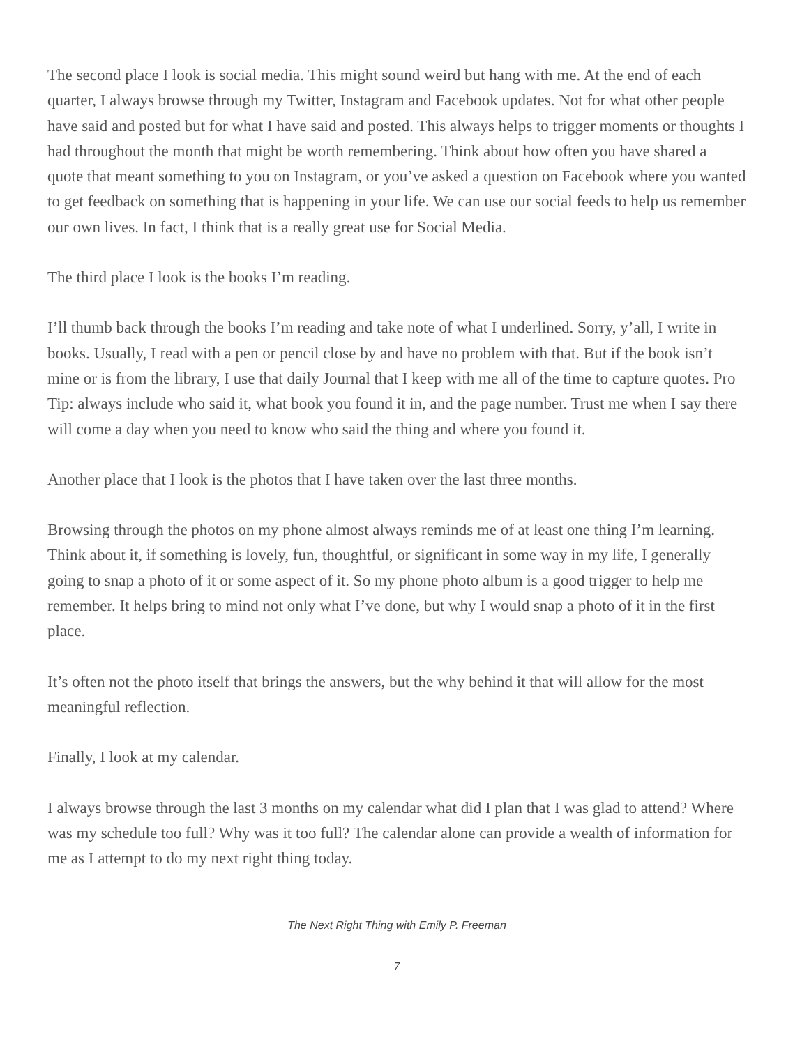The second place I look is social media. This might sound weird but hang with me. At the end of each quarter, I always browse through my Twitter, Instagram and Facebook updates. Not for what other people have said and posted but for what I have said and posted. This always helps to trigger moments or thoughts I had throughout the month that might be worth remembering. Think about how often you have shared a quote that meant something to you on Instagram, or you’ve asked a question on Facebook where you wanted to get feedback on something that is happening in your life. We can use our social feeds to help us remember our own lives. In fact, I think that is a really great use for Social Media.
The third place I look is the books I’m reading.
I’ll thumb back through the books I’m reading and take note of what I underlined. Sorry, y’all, I write in books. Usually, I read with a pen or pencil close by and have no problem with that. But if the book isn’t mine or is from the library, I use that daily Journal that I keep with me all of the time to capture quotes. Pro Tip: always include who said it, what book you found it in, and the page number. Trust me when I say there will come a day when you need to know who said the thing and where you found it.
Another place that I look is the photos that I have taken over the last three months.
Browsing through the photos on my phone almost always reminds me of at least one thing I’m learning. Think about it, if something is lovely, fun, thoughtful, or significant in some way in my life, I generally going to snap a photo of it or some aspect of it. So my phone photo album is a good trigger to help me remember. It helps bring to mind not only what I’ve done, but why I would snap a photo of it in the first place.
It’s often not the photo itself that brings the answers, but the why behind it that will allow for the most meaningful reflection.
Finally, I look at my calendar.
I always browse through the last 3 months on my calendar what did I plan that I was glad to attend? Where was my schedule too full? Why was it too full? The calendar alone can provide a wealth of information for me as I attempt to do my next right thing today.
The Next Right Thing with Emily P. Freeman
7